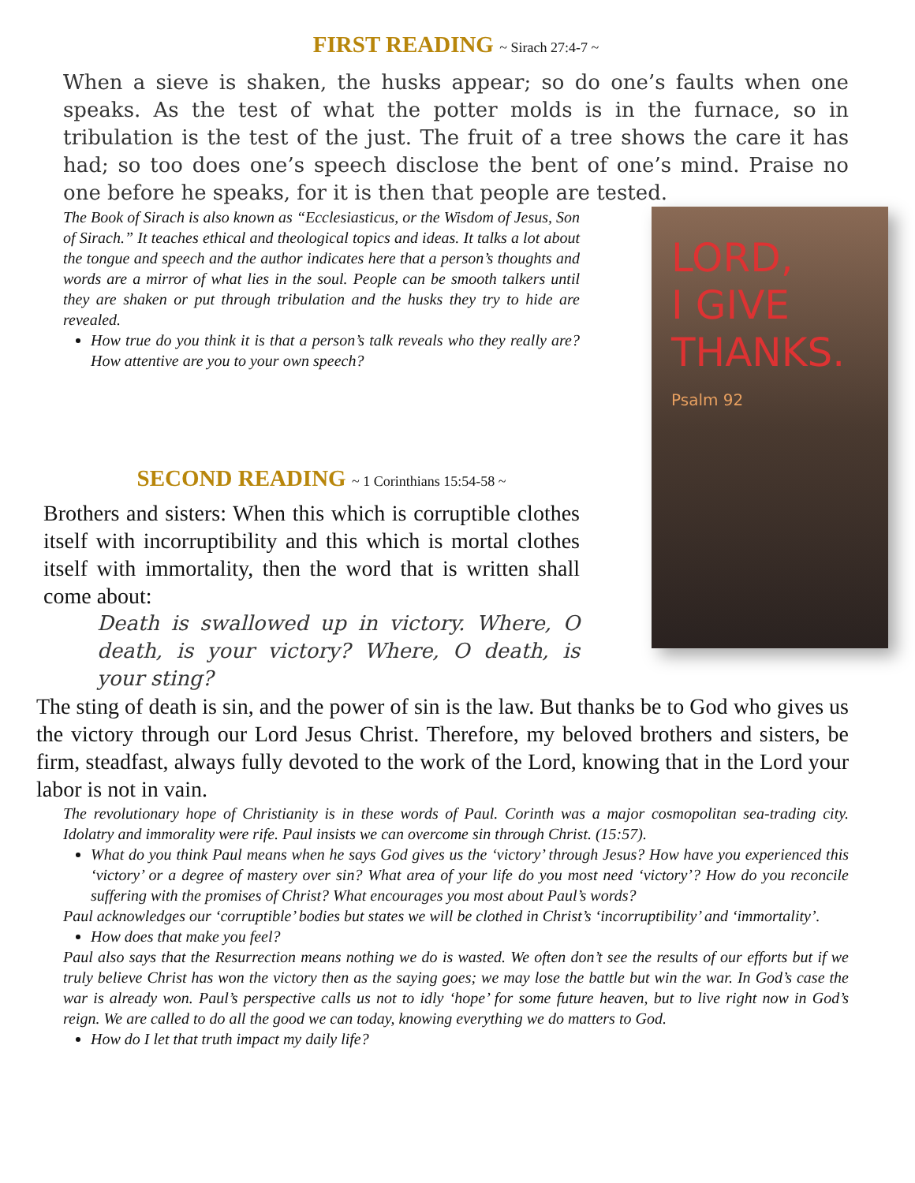FIRST READING ~ Sirach 27:4-7 ~
When a sieve is shaken, the husks appear; so do one’s faults when one speaks. As the test of what the potter molds is in the furnace, so in tribulation is the test of the just. The fruit of a tree shows the care it has had; so too does one’s speech disclose the bent of one’s mind. Praise no one before he speaks, for it is then that people are tested.
LORD,
I GIVE
THANKS.
Psalm 92
The Book of Sirach is also known as “Ecclesiasticus, or the Wisdom of Jesus, Son of Sirach.” It teaches ethical and theological topics and ideas. It talks a lot about the tongue and speech and the author indicates here that a person’s thoughts and words are a mirror of what lies in the soul. People can be smooth talkers until they are shaken or put through tribulation and the husks they try to hide are revealed.
How true do you think it is that a person’s talk reveals who they really are? How attentive are you to your own speech?
SECOND READING ~ 1 Corinthians 15:54-58 ~
Brothers and sisters: When this which is corruptible clothes itself with incorruptibility and this which is mortal clothes itself with immortality, then the word that is written shall come about:
Death is swallowed up in victory. Where, O death, is your victory? Where, O death, is your sting?
The sting of death is sin, and the power of sin is the law. But thanks be to God who gives us the victory through our Lord Jesus Christ. Therefore, my beloved brothers and sisters, be firm, steadfast, always fully devoted to the work of the Lord, knowing that in the Lord your labor is not in vain.
The revolutionary hope of Christianity is in these words of Paul. Corinth was a major cosmopolitan sea-trading city. Idolatry and immorality were rife. Paul insists we can overcome sin through Christ. (15:57).
What do you think Paul means when he says God gives us the ‘victory’ through Jesus? How have you experienced this ‘victory’ or a degree of mastery over sin? What area of your life do you most need ‘victory’? How do you reconcile suffering with the promises of Christ? What encourages you most about Paul’s words?
Paul acknowledges our ‘corruptible’ bodies but states we will be clothed in Christ’s ‘incorruptibility’ and ‘immortality’.
How does that make you feel?
Paul also says that the Resurrection means nothing we do is wasted. We often don’t see the results of our efforts but if we truly believe Christ has won the victory then as the saying goes; we may lose the battle but win the war. In God’s case the war is already won. Paul’s perspective calls us not to idly ‘hope’ for some future heaven, but to live right now in God’s reign. We are called to do all the good we can today, knowing everything we do matters to God.
How do I let that truth impact my daily life?